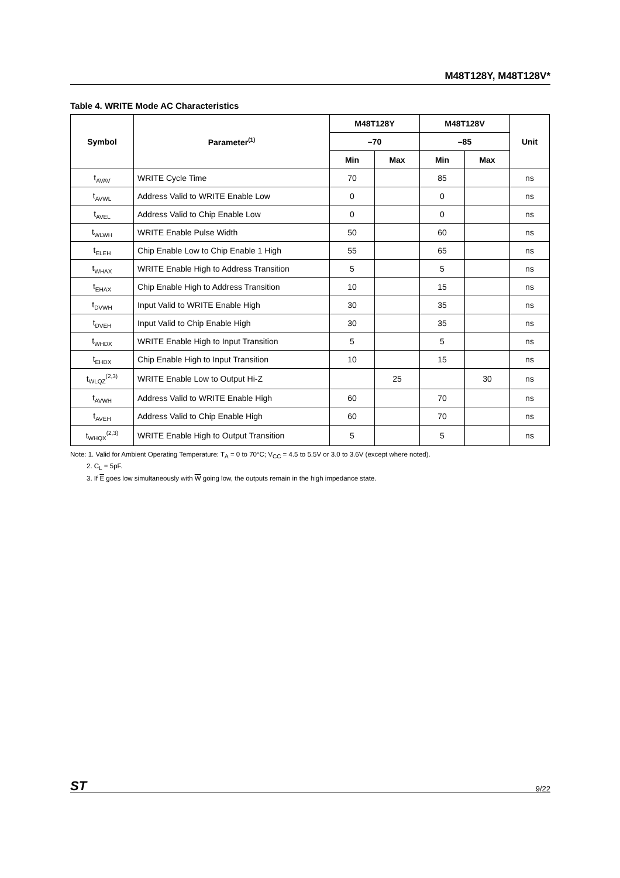M48T128Y, M48T128V*
Table 4. WRITE Mode AC Characteristics
| Symbol | Parameter<sup>(1)</sup> | M48T128Y | | M48T128V | | Unit |
| --- | --- | --- | --- | --- | --- | --- |
| | | –70 | | –85 | | |
| | | Min | Max | Min | Max | |
| t<sub>AVAV</sub> | WRITE Cycle Time | 70 | | 85 | | ns |
| t<sub>AVWL</sub> | Address Valid to WRITE Enable Low | 0 | | 0 | | ns |
| t<sub>AVEL</sub> | Address Valid to Chip Enable Low | 0 | | 0 | | ns |
| t<sub>WLWH</sub> | WRITE Enable Pulse Width | 50 | | 60 | | ns |
| t<sub>ELEH</sub> | Chip Enable Low to Chip Enable 1 High | 55 | | 65 | | ns |
| t<sub>WHAX</sub> | WRITE Enable High to Address Transition | 5 | | 5 | | ns |
| t<sub>EHAX</sub> | Chip Enable High to Address Transition | 10 | | 15 | | ns |
| t<sub>DVWH</sub> | Input Valid to WRITE Enable High | 30 | | 35 | | ns |
| t<sub>DVEH</sub> | Input Valid to Chip Enable High | 30 | | 35 | | ns |
| t<sub>WHDX</sub> | WRITE Enable High to Input Transition | 5 | | 5 | | ns |
| t<sub>EHDX</sub> | Chip Enable High to Input Transition | 10 | | 15 | | ns |
| t<sub>WLQZ</sub><sup>(2,3)</sup> | WRITE Enable Low to Output Hi-Z | | 25 | | 30 | ns |
| t<sub>AVWH</sub> | Address Valid to WRITE Enable High | 60 | | 70 | | ns |
| t<sub>AVEH</sub> | Address Valid to Chip Enable High | 60 | | 70 | | ns |
| t<sub>WHQX</sub><sup>(2,3)</sup> | WRITE Enable High to Output Transition | 5 | | 5 | | ns |
Note: 1. Valid for Ambient Operating Temperature: T<sub>A</sub> = 0 to 70°C; V<sub>CC</sub> = 4.5 to 5.5V or 3.0 to 3.6V (except where noted).
2. C<sub>L</sub> = 5pF.
3. If E goes low simultaneously with W going low, the outputs remain in the high impedance state.
ST 9/22